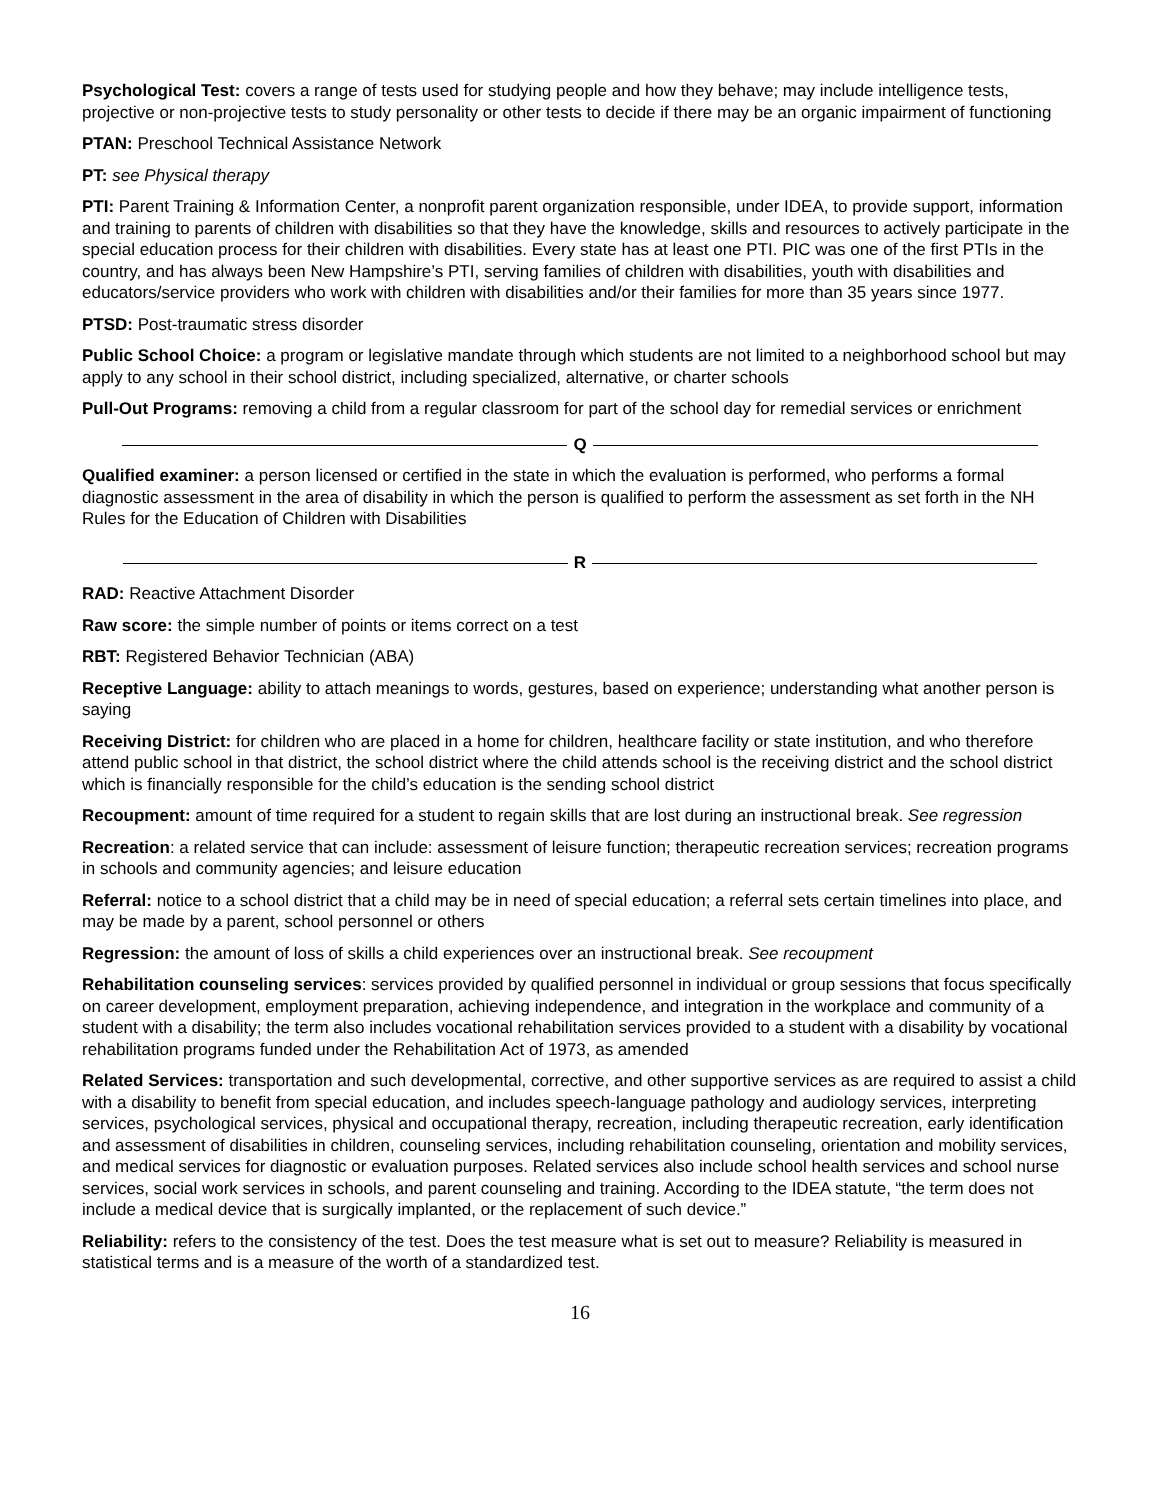Psychological Test: covers a range of tests used for studying people and how they behave; may include intelligence tests, projective or non-projective tests to study personality or other tests to decide if there may be an organic impairment of functioning
PTAN: Preschool Technical Assistance Network
PT: see Physical therapy
PTI: Parent Training & Information Center, a nonprofit parent organization responsible, under IDEA, to provide support, information and training to parents of children with disabilities so that they have the knowledge, skills and resources to actively participate in the special education process for their children with disabilities. Every state has at least one PTI. PIC was one of the first PTIs in the country, and has always been New Hampshire’s PTI, serving families of children with disabilities, youth with disabilities and educators/service providers who work with children with disabilities and/or their families for more than 35 years since 1977.
PTSD: Post-traumatic stress disorder
Public School Choice: a program or legislative mandate through which students are not limited to a neighborhood school but may apply to any school in their school district, including specialized, alternative, or charter schools
Pull-Out Programs: removing a child from a regular classroom for part of the school day for remedial services or enrichment
Q
Qualified examiner: a person licensed or certified in the state in which the evaluation is performed, who performs a formal diagnostic assessment in the area of disability in which the person is qualified to perform the assessment as set forth in the NH Rules for the Education of Children with Disabilities
R
RAD: Reactive Attachment Disorder
Raw score: the simple number of points or items correct on a test
RBT: Registered Behavior Technician (ABA)
Receptive Language: ability to attach meanings to words, gestures, based on experience; understanding what another person is saying
Receiving District: for children who are placed in a home for children, healthcare facility or state institution, and who therefore attend public school in that district, the school district where the child attends school is the receiving district and the school district which is financially responsible for the child’s education is the sending school district
Recoupment: amount of time required for a student to regain skills that are lost during an instructional break. See regression
Recreation: a related service that can include: assessment of leisure function; therapeutic recreation services; recreation programs in schools and community agencies; and leisure education
Referral: notice to a school district that a child may be in need of special education; a referral sets certain timelines into place, and may be made by a parent, school personnel or others
Regression: the amount of loss of skills a child experiences over an instructional break. See recoupment
Rehabilitation counseling services: services provided by qualified personnel in individual or group sessions that focus specifically on career development, employment preparation, achieving independence, and integration in the workplace and community of a student with a disability; the term also includes vocational rehabilitation services provided to a student with a disability by vocational rehabilitation programs funded under the Rehabilitation Act of 1973, as amended
Related Services: transportation and such developmental, corrective, and other supportive services as are required to assist a child with a disability to benefit from special education, and includes speech-language pathology and audiology services, interpreting services, psychological services, physical and occupational therapy, recreation, including therapeutic recreation, early identification and assessment of disabilities in children, counseling services, including rehabilitation counseling, orientation and mobility services, and medical services for diagnostic or evaluation purposes. Related services also include school health services and school nurse services, social work services in schools, and parent counseling and training. According to the IDEA statute, “the term does not include a medical device that is surgically implanted, or the replacement of such device.”
Reliability: refers to the consistency of the test. Does the test measure what is set out to measure? Reliability is measured in statistical terms and is a measure of the worth of a standardized test.
16